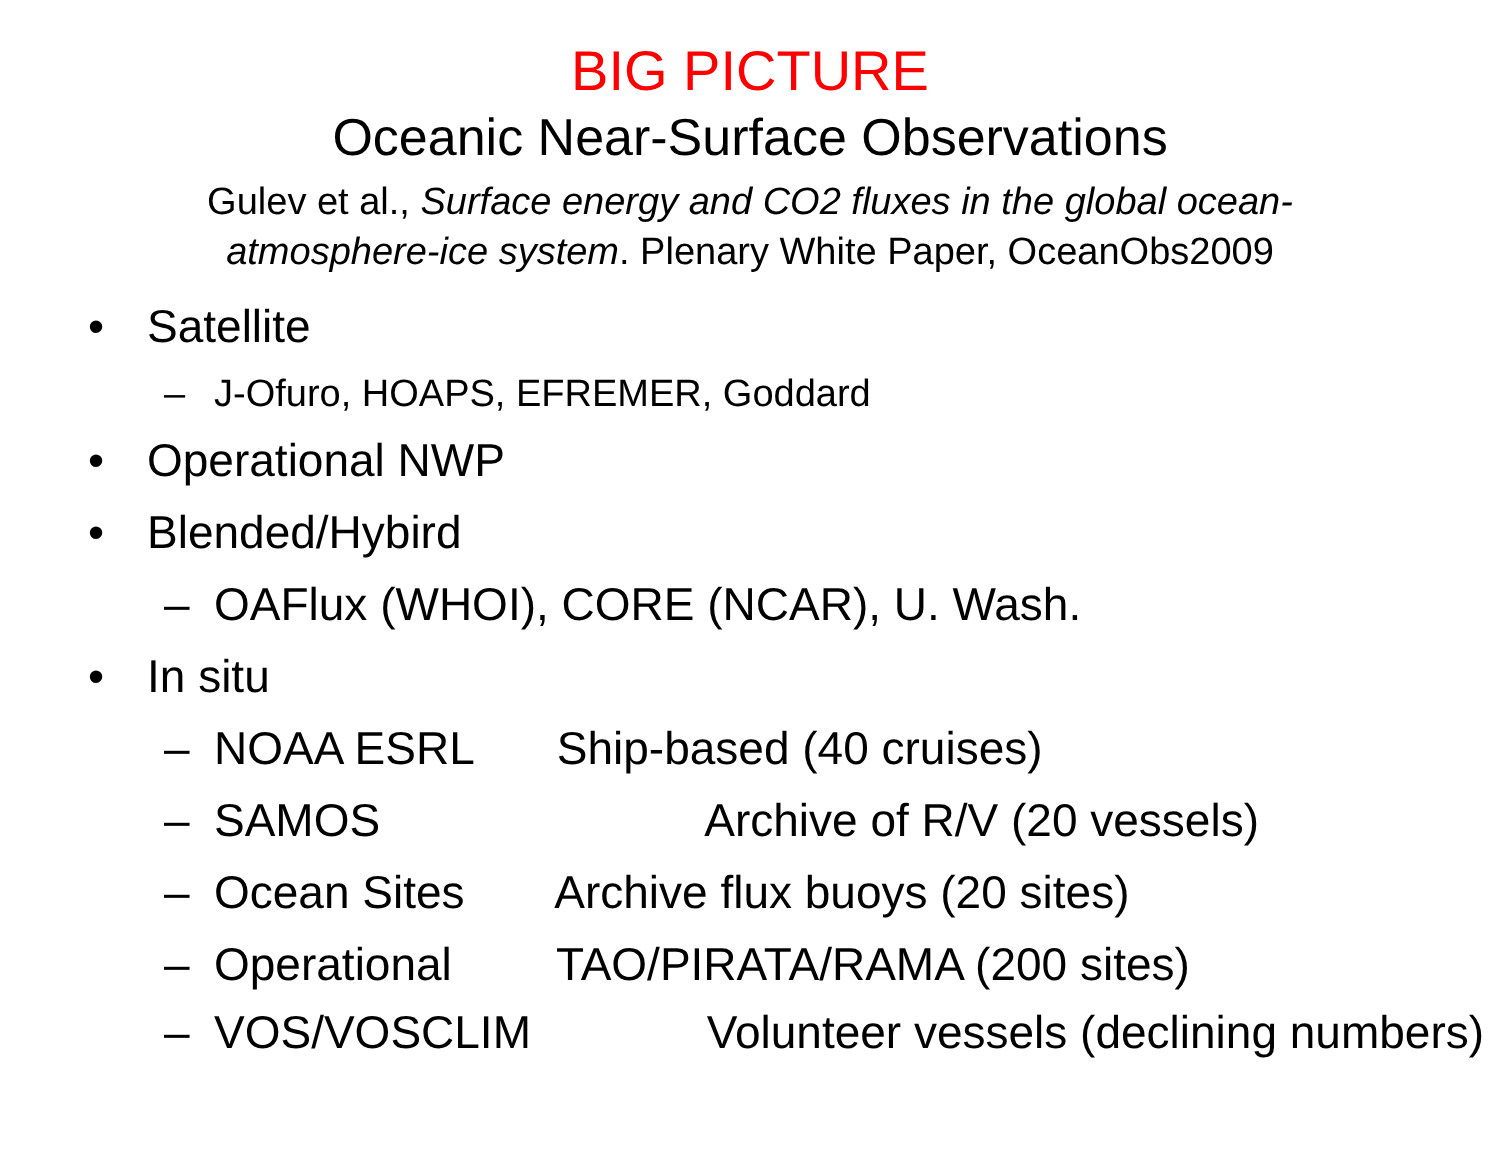BIG PICTURE
Oceanic Near-Surface Observations
Gulev et al., Surface energy and CO2 fluxes in the global ocean-atmosphere-ice system. Plenary White Paper, OceanObs2009
• Satellite
– J-Ofuro, HOAPS, EFREMER, Goddard
• Operational NWP
• Blended/Hybird
– OAFlux (WHOI), CORE (NCAR), U. Wash.
• In situ
– NOAA ESRL Ship-based (40 cruises)
– SAMOS Archive of R/V (20 vessels)
– Ocean Sites Archive flux buoys (20 sites)
– Operational TAO/PIRATA/RAMA (200 sites)
– VOS/VOSCLIM Volunteer vessels (declining numbers)